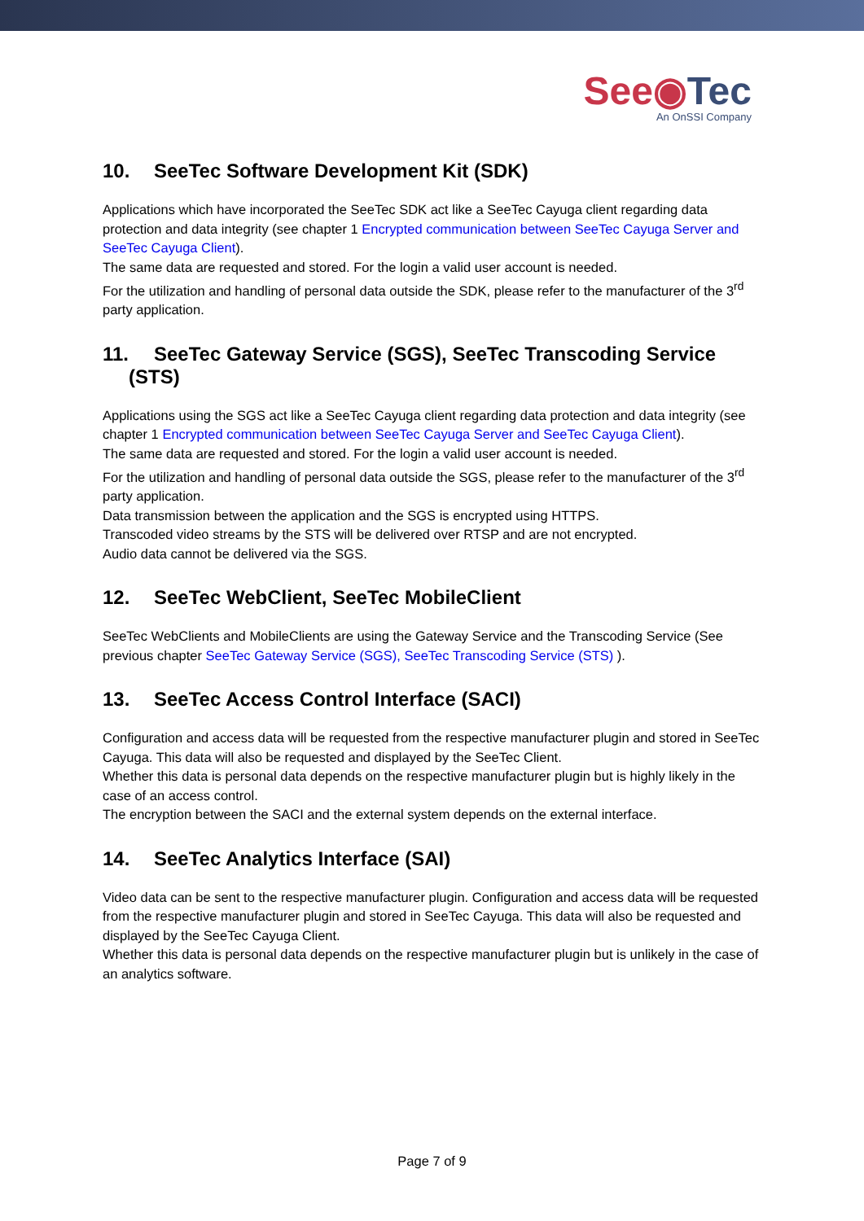See◉Tec
An OnSSI Company
10. SeeTec Software Development Kit (SDK)
Applications which have incorporated the SeeTec SDK act like a SeeTec Cayuga client regarding data protection and data integrity (see chapter 1 Encrypted communication between SeeTec Cayuga Server and SeeTec Cayuga Client).
The same data are requested and stored. For the login a valid user account is needed.
For the utilization and handling of personal data outside the SDK, please refer to the manufacturer of the 3<sup>rd</sup> party application.
11. SeeTec Gateway Service (SGS), SeeTec Transcoding Service (STS)
Applications using the SGS act like a SeeTec Cayuga client regarding data protection and data integrity (see chapter 1 Encrypted communication between SeeTec Cayuga Server and SeeTec Cayuga Client).
The same data are requested and stored. For the login a valid user account is needed.
For the utilization and handling of personal data outside the SGS, please refer to the manufacturer of the 3<sup>rd</sup> party application.
Data transmission between the application and the SGS is encrypted using HTTPS.
Transcoded video streams by the STS will be delivered over RTSP and are not encrypted.
Audio data cannot be delivered via the SGS.
12. SeeTec WebClient, SeeTec MobileClient
SeeTec WebClients and MobileClients are using the Gateway Service and the Transcoding Service (See previous chapter SeeTec Gateway Service (SGS), SeeTec Transcoding Service (STS) ).
13. SeeTec Access Control Interface (SACI)
Configuration and access data will be requested from the respective manufacturer plugin and stored in SeeTec Cayuga. This data will also be requested and displayed by the SeeTec Client.
Whether this data is personal data depends on the respective manufacturer plugin but is highly likely in the case of an access control.
The encryption between the SACI and the external system depends on the external interface.
14. SeeTec Analytics Interface (SAI)
Video data can be sent to the respective manufacturer plugin. Configuration and access data will be requested from the respective manufacturer plugin and stored in SeeTec Cayuga. This data will also be requested and displayed by the SeeTec Cayuga Client.
Whether this data is personal data depends on the respective manufacturer plugin but is unlikely in the case of an analytics software.
Page 7 of 9